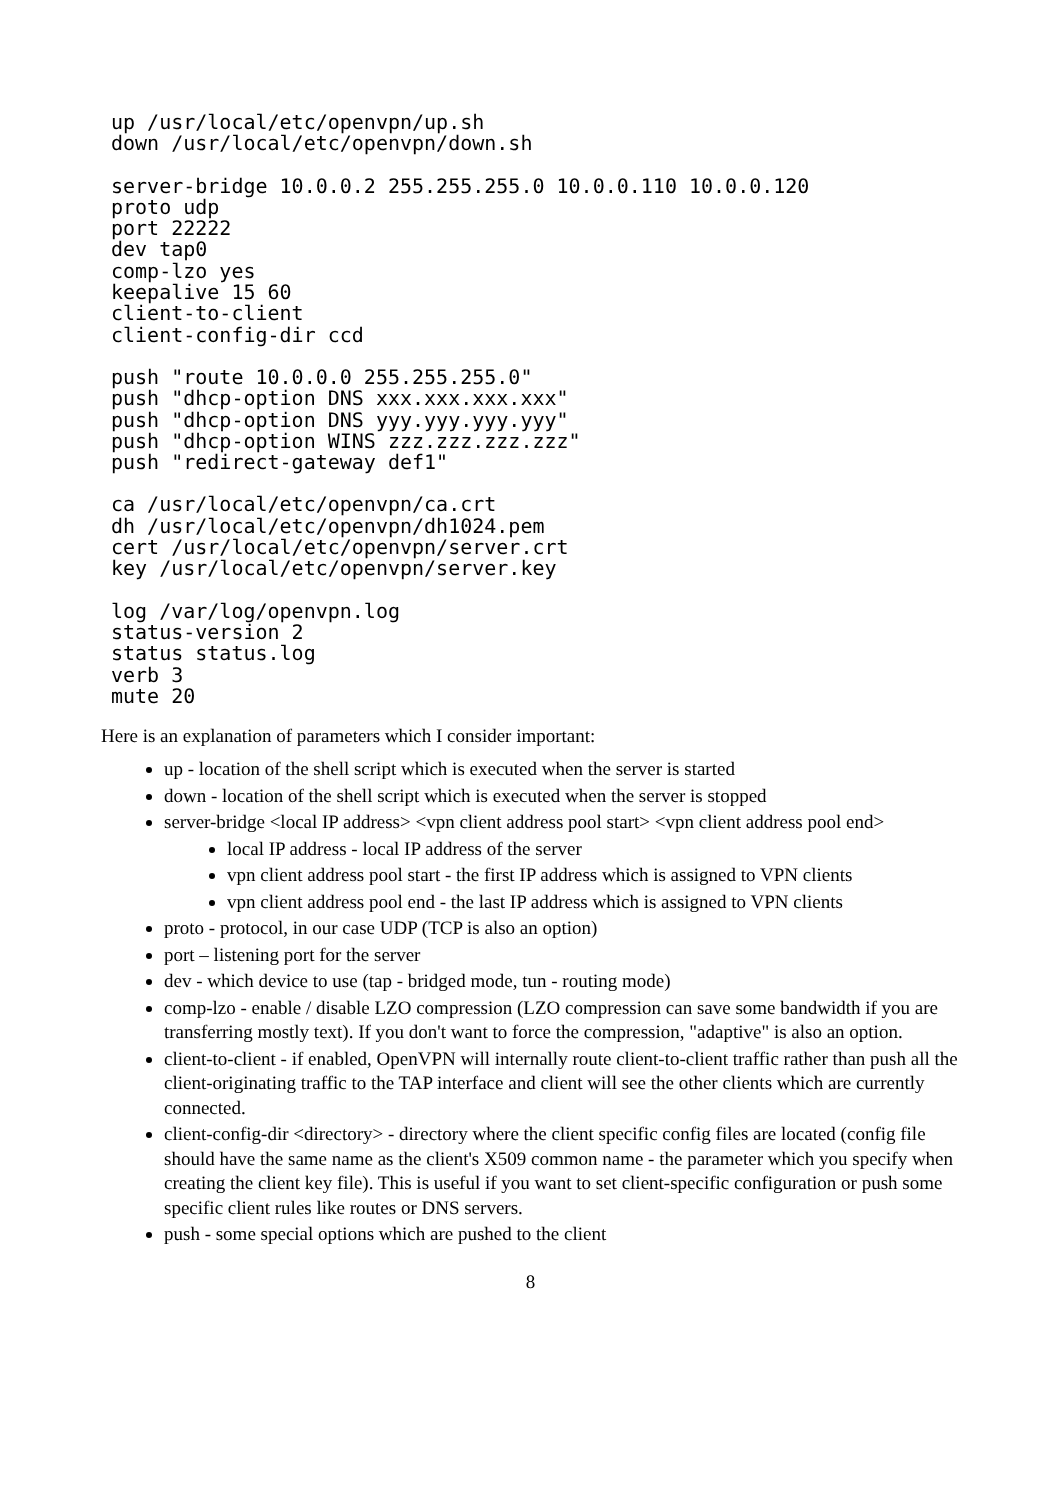up /usr/local/etc/openvpn/up.sh
down /usr/local/etc/openvpn/down.sh
server-bridge 10.0.0.2 255.255.255.0 10.0.0.110 10.0.0.120
proto udp
port 22222
dev tap0
comp-lzo yes
keepalive 15 60
client-to-client
client-config-dir ccd
push "route 10.0.0.0 255.255.255.0"
push "dhcp-option DNS xxx.xxx.xxx.xxx"
push "dhcp-option DNS yyy.yyy.yyy.yyy"
push "dhcp-option WINS zzz.zzz.zzz.zzz"
push "redirect-gateway def1"
ca /usr/local/etc/openvpn/ca.crt
dh /usr/local/etc/openvpn/dh1024.pem
cert /usr/local/etc/openvpn/server.crt
key /usr/local/etc/openvpn/server.key
log /var/log/openvpn.log
status-version 2
status status.log
verb 3
mute 20
Here is an explanation of parameters which I consider important:
up - location of the shell script which is executed when the server is started
down - location of the shell script which is executed when the server is stopped
server-bridge <local IP address> <vpn client address pool start> <vpn client address pool end>
local IP address - local IP address of the server
vpn client address pool start - the first IP address which is assigned to VPN clients
vpn client address pool end - the last IP address which is assigned to VPN clients
proto - protocol, in our case UDP (TCP is also an option)
port – listening port for the server
dev - which device to use (tap - bridged mode, tun - routing mode)
comp-lzo - enable / disable LZO compression (LZO compression can save some bandwidth if you are transferring mostly text). If you don't want to force the compression, "adaptive" is also an option.
client-to-client - if enabled, OpenVPN will internally route client-to-client traffic rather than push all the client-originating traffic to the TAP interface and client will see the other clients which are currently connected.
client-config-dir <directory> - directory where the client specific config files are located (config file should have the same name as the client's X509 common name - the parameter which you specify when creating the client key file). This is useful if you want to set client-specific configuration or push some specific client rules like routes or DNS servers.
push - some special options which are pushed to the client
8